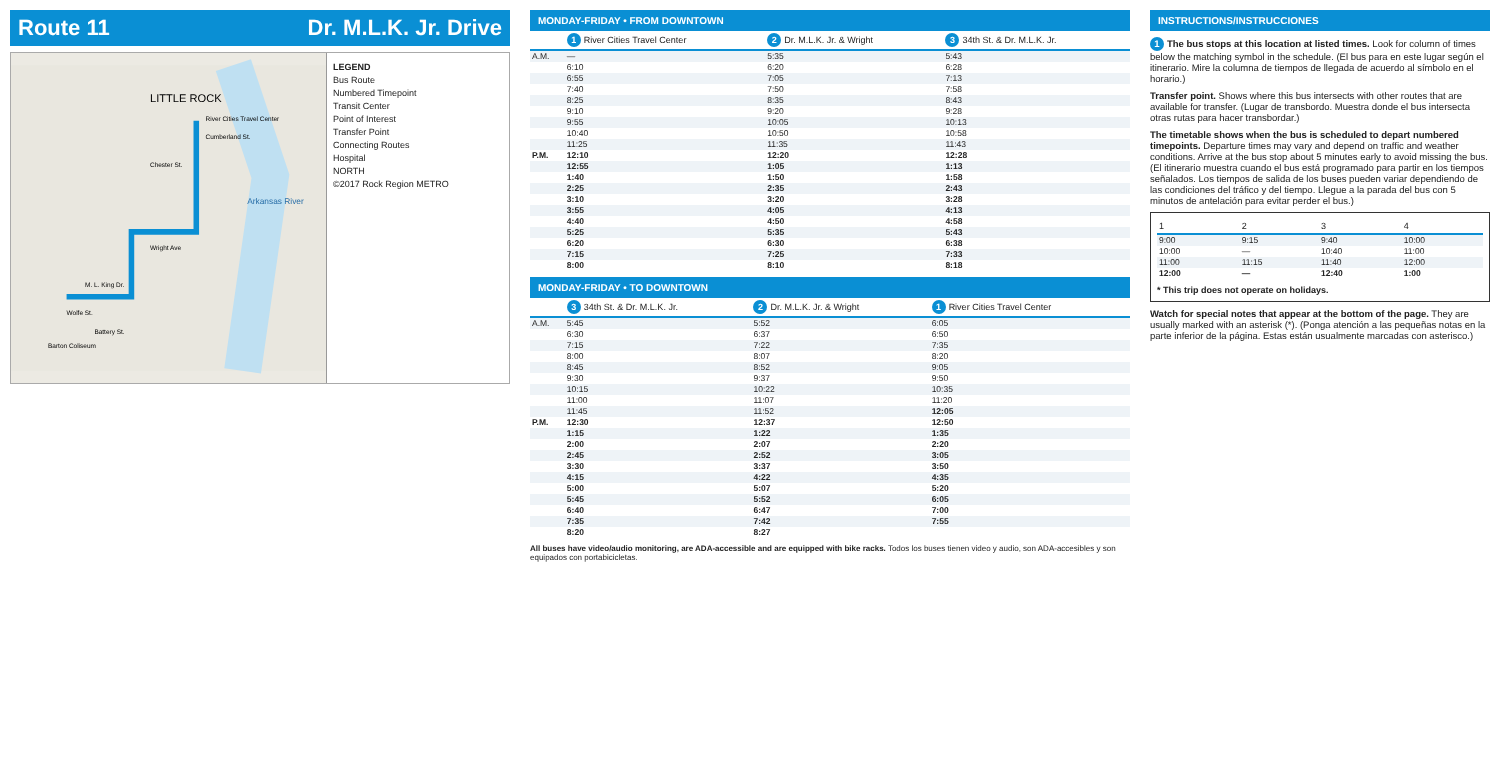Route 11 Dr. M.L.K. Jr. Drive
LITTLE ROCK
Arkansas River
Wright Ave
M. L. King Dr.
Wolfe St.
Battery St.
Chester St.
Cumberland St.
River Cities Travel Center
Barton Coliseum
LEGEND
Bus Route
Numbered Timepoint
Transit Center
Point of Interest
Transfer Point
Connecting Routes
Hospital
NORTH
©2017 Rock Region METRO
MONDAY-FRIDAY • FROM DOWNTOWN
| | 1 River Cities Travel Center | 2 Dr. M.L.K. Jr. & Wright | 3 34th St. & Dr. M.L.K. Jr. |
| --- | --- | --- | --- |
| A.M. | — | 5:35 | 5:43 |
| | 6:10 | 6:20 | 6:28 |
| | 6:55 | 7:05 | 7:13 |
| | 7:40 | 7:50 | 7:58 |
| | 8:25 | 8:35 | 8:43 |
| | 9:10 | 9:20 | 9:28 |
| | 9:55 | 10:05 | 10:13 |
| | 10:40 | 10:50 | 10:58 |
| | 11:25 | 11:35 | 11:43 |
| P.M. | 12:10 | 12:20 | 12:28 |
| | 12:55 | 1:05 | 1:13 |
| | 1:40 | 1:50 | 1:58 |
| | 2:25 | 2:35 | 2:43 |
| | 3:10 | 3:20 | 3:28 |
| | 3:55 | 4:05 | 4:13 |
| | 4:40 | 4:50 | 4:58 |
| | 5:25 | 5:35 | 5:43 |
| | 6:20 | 6:30 | 6:38 |
| | 7:15 | 7:25 | 7:33 |
| | 8:00 | 8:10 | 8:18 |
MONDAY-FRIDAY • TO DOWNTOWN
| | 3 34th St. & Dr. M.L.K. Jr. | 2 Dr. M.L.K. Jr. & Wright | 1 River Cities Travel Center |
| --- | --- | --- | --- |
| A.M. | 5:45 | 5:52 | 6:05 |
| | 6:30 | 6:37 | 6:50 |
| | 7:15 | 7:22 | 7:35 |
| | 8:00 | 8:07 | 8:20 |
| | 8:45 | 8:52 | 9:05 |
| | 9:30 | 9:37 | 9:50 |
| | 10:15 | 10:22 | 10:35 |
| | 11:00 | 11:07 | 11:20 |
| | 11:45 | 11:52 | 12:05 |
| P.M. | 12:30 | 12:37 | 12:50 |
| | 1:15 | 1:22 | 1:35 |
| | 2:00 | 2:07 | 2:20 |
| | 2:45 | 2:52 | 3:05 |
| | 3:30 | 3:37 | 3:50 |
| | 4:15 | 4:22 | 4:35 |
| | 5:00 | 5:07 | 5:20 |
| | 5:45 | 5:52 | 6:05 |
| | 6:40 | 6:47 | 7:00 |
| | 7:35 | 7:42 | 7:55 |
| | 8:20 | 8:27 | |
All buses have video/audio monitoring, are ADA-accessible and are equipped with bike racks. Todos los buses tienen video y audio, son ADA-accesibles y son equipados con portabicicletas.
INSTRUCTIONS/INSTRUCCIONES
1 The bus stops at this location at listed times. Look for column of times below the matching symbol in the schedule. (El bus para en este lugar según el itinerario. Mire la columna de tiempos de llegada de acuerdo al símbolo en el horario.)
Transfer point. Shows where this bus intersects with other routes that are available for transfer. (Lugar de transbordo. Muestra donde el bus intersecta otras rutas para hacer transbordar.)
The timetable shows when the bus is scheduled to depart numbered timepoints. Departure times may vary and depend on traffic and weather conditions. Arrive at the bus stop about 5 minutes early to avoid missing the bus. (El itinerario muestra cuando el bus está programado para partir en los tiempos señalados. Los tiempos de salida de los buses pueden variar dependiendo de las condiciones del tráfico y del tiempo. Llegue a la parada del bus con 5 minutos de antelación para evitar perder el bus.)
| 1 | 2 | 3 | 4 |
| --- | --- | --- | --- |
| 9:00 | 9:15 | 9:40 | 10:00 |
| 10:00 | — | 10:40 | 11:00 |
| 11:00 | 11:15 | 11:40 | 12:00 |
| 12:00 | — | 12:40 | 1:00 |
* This trip does not operate on holidays.
Watch for special notes that appear at the bottom of the page. They are usually marked with an asterisk (*). (Ponga atención a las pequeñas notas en la parte inferior de la página. Estas están usualmente marcadas con asterisco.)